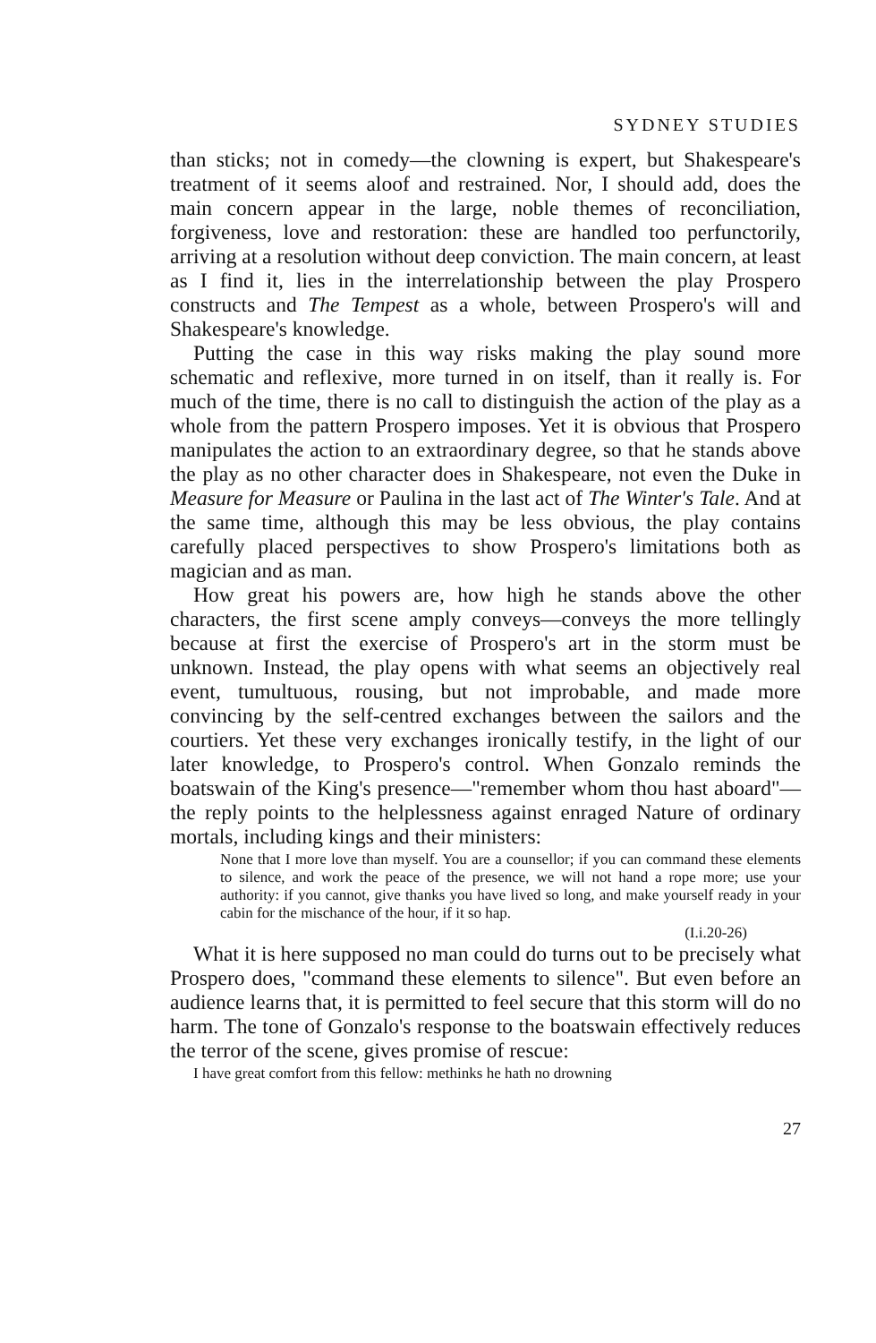SYDNEY STUDIES
than sticks; not in comedy—the clowning is expert, but Shakespeare's treatment of it seems aloof and restrained. Nor, I should add, does the main concern appear in the large, noble themes of reconciliation, forgiveness, love and restoration: these are handled too perfunctorily, arriving at a resolution without deep conviction. The main concern, at least as I find it, lies in the interrelationship between the play Prospero constructs and The Tempest as a whole, between Prospero's will and Shakespeare's knowledge.
Putting the case in this way risks making the play sound more schematic and reflexive, more turned in on itself, than it really is. For much of the time, there is no call to distinguish the action of the play as a whole from the pattern Prospero imposes. Yet it is obvious that Prospero manipulates the action to an extraordinary degree, so that he stands above the play as no other character does in Shakespeare, not even the Duke in Measure for Measure or Paulina in the last act of The Winter's Tale. And at the same time, although this may be less obvious, the play contains carefully placed perspectives to show Prospero's limitations both as magician and as man.
How great his powers are, how high he stands above the other characters, the first scene amply conveys—conveys the more tellingly because at first the exercise of Prospero's art in the storm must be unknown. Instead, the play opens with what seems an objectively real event, tumultuous, rousing, but not improbable, and made more convincing by the self-centred exchanges between the sailors and the courtiers. Yet these very exchanges ironically testify, in the light of our later knowledge, to Prospero's control. When Gonzalo reminds the boatswain of the King's presence—"remember whom thou hast aboard"—the reply points to the helplessness against enraged Nature of ordinary mortals, including kings and their ministers:
None that I more love than myself. You are a counsellor; if you can command these elements to silence, and work the peace of the presence, we will not hand a rope more; use your authority: if you cannot, give thanks you have lived so long, and make yourself ready in your cabin for the mischance of the hour, if it so hap.
(I.i.20-26)
What it is here supposed no man could do turns out to be precisely what Prospero does, "command these elements to silence". But even before an audience learns that, it is permitted to feel secure that this storm will do no harm. The tone of Gonzalo's response to the boatswain effectively reduces the terror of the scene, gives promise of rescue:
I have great comfort from this fellow: methinks he hath no drowning
27